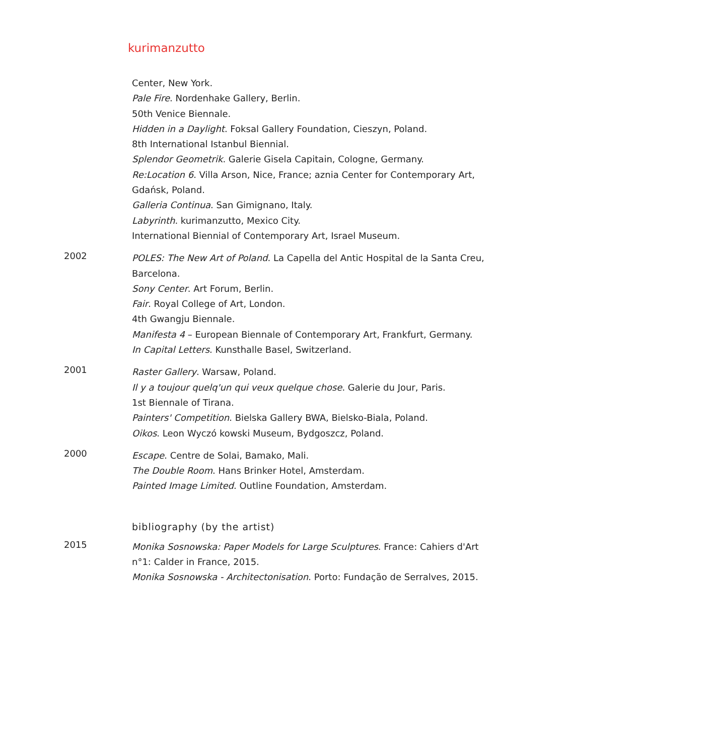kurimanzutto
Center, New York.
Pale Fire. Nordenhake Gallery, Berlin.
50th Venice Biennale.
Hidden in a Daylight. Foksal Gallery Foundation, Cieszyn, Poland.
8th International Istanbul Biennial.
Splendor Geometrik. Galerie Gisela Capitain, Cologne, Germany.
Re:Location 6. Villa Arson, Nice, France; aznia Center for Contemporary Art, Gdańsk, Poland.
Galleria Continua. San Gimignano, Italy.
Labyrinth. kurimanzutto, Mexico City.
International Biennial of Contemporary Art, Israel Museum.
2002
POLES: The New Art of Poland. La Capella del Antic Hospital de la Santa Creu, Barcelona.
Sony Center. Art Forum, Berlin.
Fair. Royal College of Art, London.
4th Gwangju Biennale.
Manifesta 4 – European Biennale of Contemporary Art, Frankfurt, Germany.
In Capital Letters. Kunsthalle Basel, Switzerland.
2001
Raster Gallery. Warsaw, Poland.
Il y a toujour quelq'un qui veux quelque chose. Galerie du Jour, Paris.
1st Biennale of Tirana.
Painters' Competition. Bielska Gallery BWA, Bielsko-Biala, Poland.
Oikos. Leon Wyczó kowski Museum, Bydgoszcz, Poland.
2000
Escape. Centre de Solai, Bamako, Mali.
The Double Room. Hans Brinker Hotel, Amsterdam.
Painted Image Limited. Outline Foundation, Amsterdam.
bibliography (by the artist)
2015
Monika Sosnowska: Paper Models for Large Sculptures. France: Cahiers d'Art n°1: Calder in France, 2015.
Monika Sosnowska - Architectonisation. Porto: Fundação de Serralves, 2015.